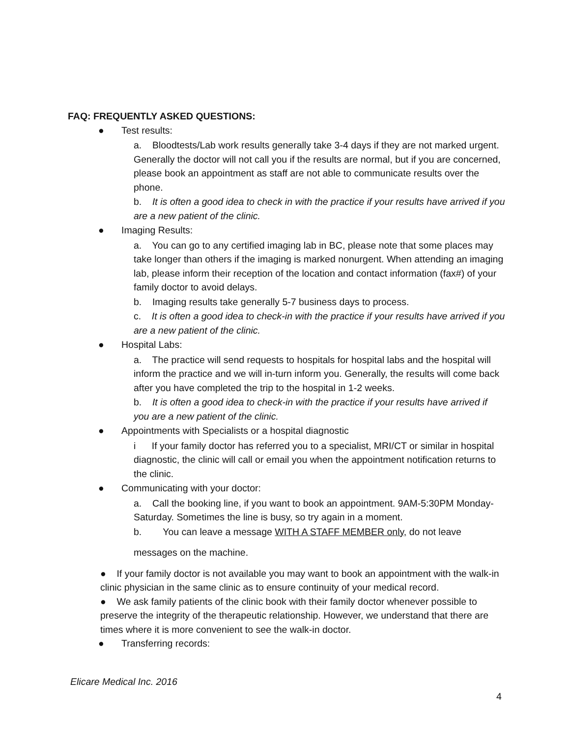FAQ: FREQUENTLY ASKED QUESTIONS:
● Test results:
a. Bloodtests/Lab work results generally take 3-4 days if they are not marked urgent. Generally the doctor will not call you if the results are normal, but if you are concerned, please book an appointment as staff are not able to communicate results over the phone.
b. It is often a good idea to check in with the practice if your results have arrived if you are a new patient of the clinic.
● Imaging Results:
a. You can go to any certified imaging lab in BC, please note that some places may take longer than others if the imaging is marked nonurgent. When attending an imaging lab, please inform their reception of the location and contact information (fax#) of your family doctor to avoid delays.
b. Imaging results take generally 5-7 business days to process.
c. It is often a good idea to check-in with the practice if your results have arrived if you are a new patient of the clinic.
● Hospital Labs:
a. The practice will send requests to hospitals for hospital labs and the hospital will inform the practice and we will in-turn inform you. Generally, the results will come back after you have completed the trip to the hospital in 1-2 weeks.
b. It is often a good idea to check-in with the practice if your results have arrived if you are a new patient of the clinic.
● Appointments with Specialists or a hospital diagnostic
i If your family doctor has referred you to a specialist, MRI/CT or similar in hospital diagnostic, the clinic will call or email you when the appointment notification returns to the clinic.
● Communicating with your doctor:
a. Call the booking line, if you want to book an appointment. 9AM-5:30PM Monday-Saturday. Sometimes the line is busy, so try again in a moment.
b. You can leave a message WITH A STAFF MEMBER only, do not leave
messages on the machine.
● If your family doctor is not available you may want to book an appointment with the walk-in clinic physician in the same clinic as to ensure continuity of your medical record.
● We ask family patients of the clinic book with their family doctor whenever possible to preserve the integrity of the therapeutic relationship. However, we understand that there are times where it is more convenient to see the walk-in doctor.
● Transferring records:
Elicare Medical Inc. 2016
4